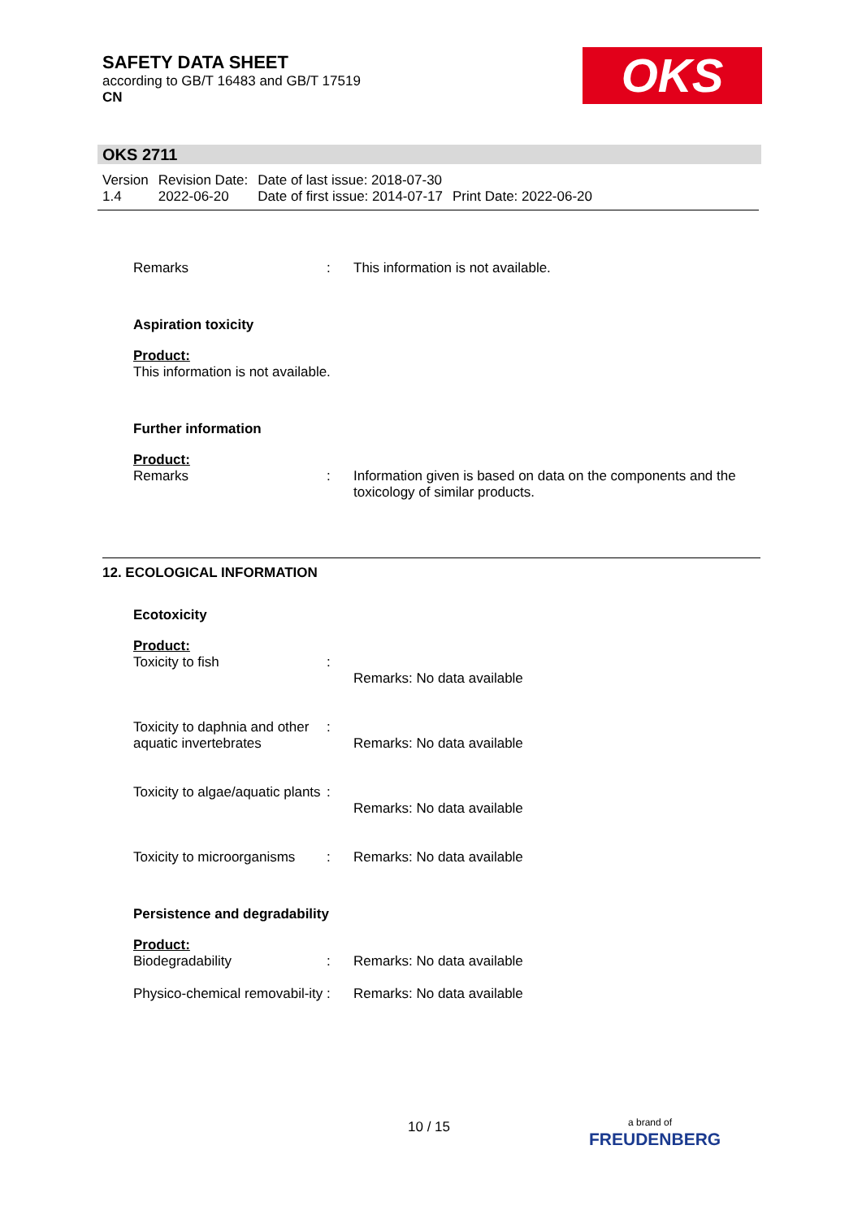SAFETY DATA SHEET
according to GB/T 16483 and GB/T 17519
CN
OKS
OKS 2711
| Version 1.4 | Revision Date: 2022-06-20 | Date of last issue: 2018-07-30 Date of first issue: 2014-07-17 | Print Date: 2022-06-20 |
Remarks : This information is not available.
Aspiration toxicity
Product:
This information is not available.
Further information
Product:
Remarks : Information given is based on data on the components and the toxicology of similar products.
12. ECOLOGICAL INFORMATION
Ecotoxicity
Product:
Toxicity to fish :
Remarks: No data available
Toxicity to daphnia and other aquatic invertebrates
:
Remarks: No data available
Toxicity to algae/aquatic plants
:
Remarks: No data available
Toxicity to microorganisms
: Remarks: No data available
Persistence and degradability
Product:
Biodegradability : Remarks: No data available
Physico-chemical removabil-ity
: Remarks: No data available
10 / 15
a brand of
FREUDENBERG